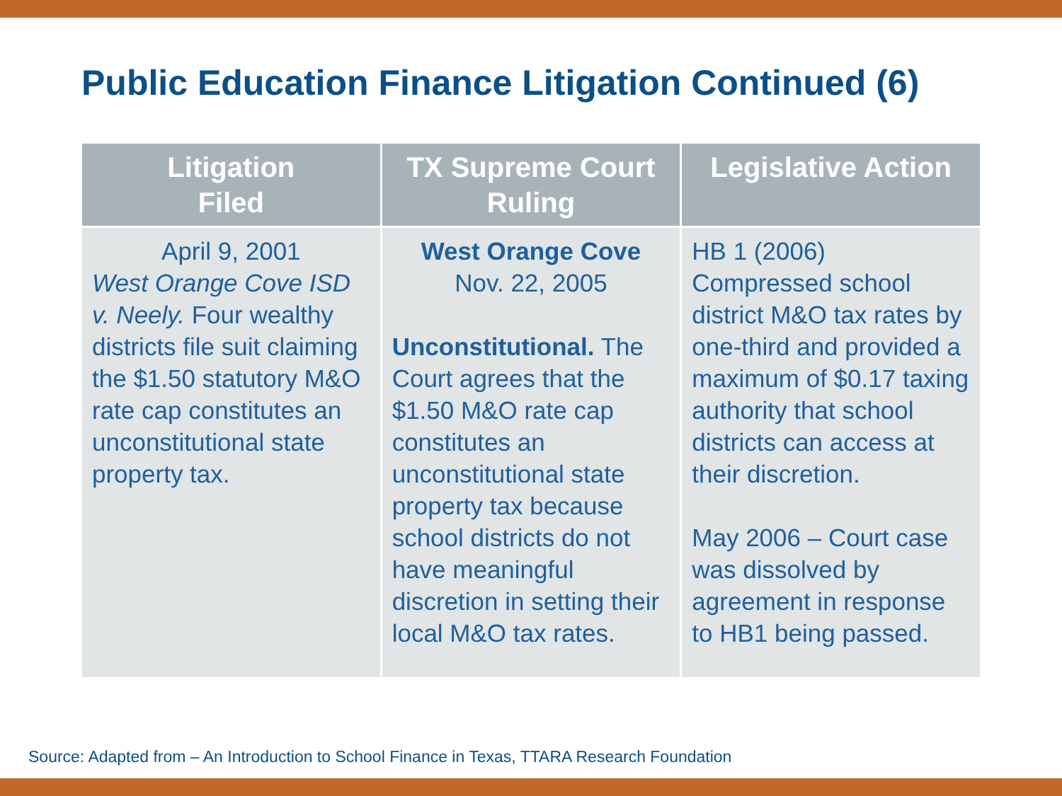Public Education Finance Litigation Continued (6)
| Litigation Filed | TX Supreme Court Ruling | Legislative Action |
| --- | --- | --- |
| April 9, 2001 West Orange Cove ISD v. Neely. Four wealthy districts file suit claiming the $1.50 statutory M&O rate cap constitutes an unconstitutional state property tax. | West Orange Cove Nov. 22, 2005 Unconstitutional. The Court agrees that the $1.50 M&O rate cap constitutes an unconstitutional state property tax because school districts do not have meaningful discretion in setting their local M&O tax rates. | HB 1 (2006) Compressed school district M&O tax rates by one-third and provided a maximum of $0.17 taxing authority that school districts can access at their discretion. May 2006 – Court case was dissolved by agreement in response to HB1 being passed. |
Source: Adapted from – An Introduction to School Finance in Texas, TTARA Research Foundation